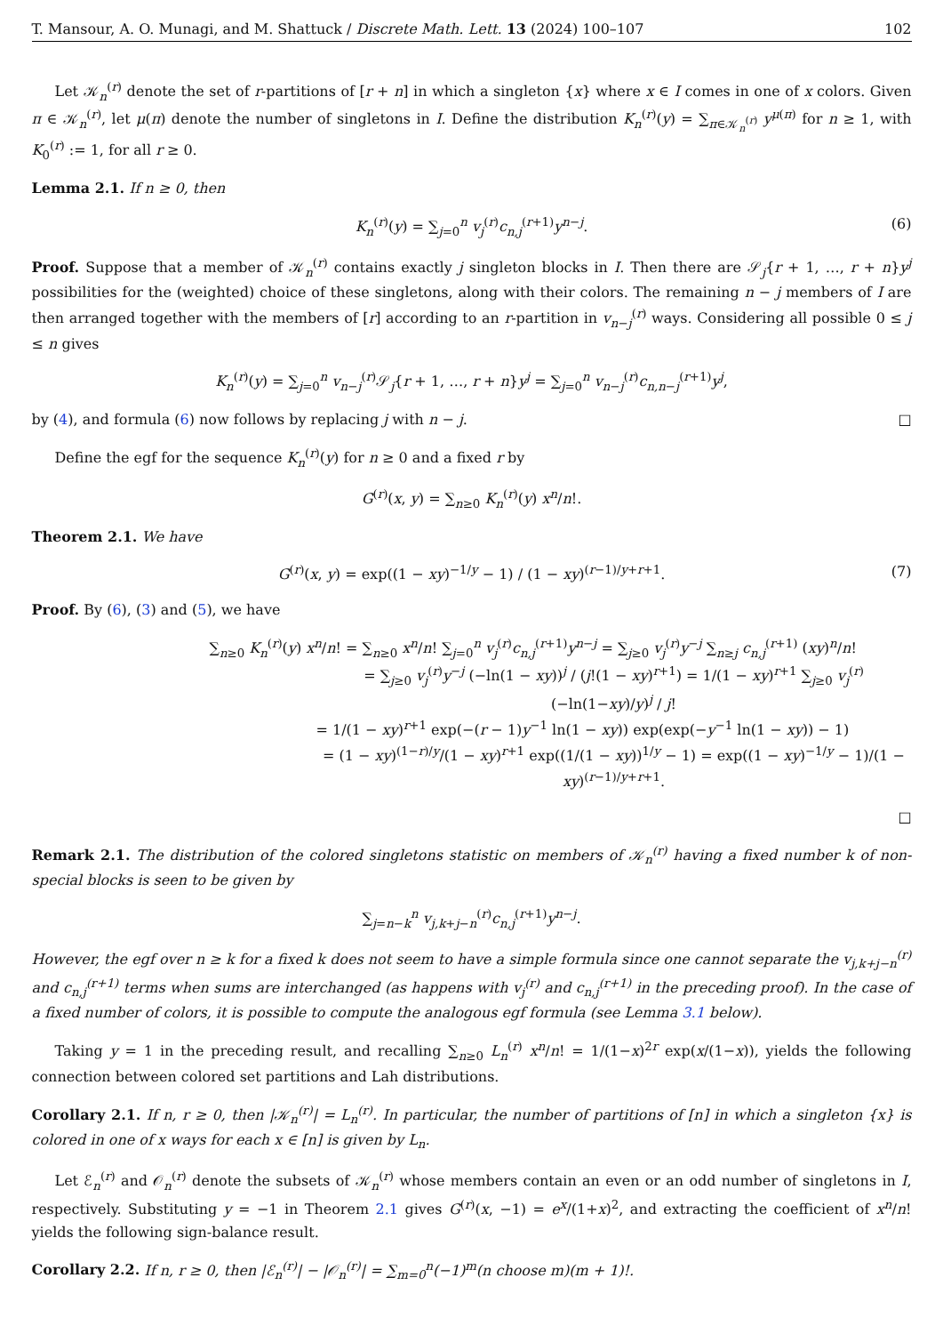T. Mansour, A. O. Munagi, and M. Shattuck / Discrete Math. Lett. 13 (2024) 100–107 102
Let 𝒦<sub>n</sub><sup>(r)</sup> denote the set of r-partitions of [r + n] in which a singleton {x} where x ∈ I comes in one of x colors. Given π ∈ 𝒦<sub>n</sub><sup>(r)</sup>, let μ(π) denote the number of singletons in I. Define the distribution K<sub>n</sub><sup>(r)</sup>(y) = ∑<sub>π∈𝒦<sub>n</sub><sup>(r)</sup></sub> y<sup>μ(π)</sup> for n ≥ 1, with K<sub>0</sub><sup>(r)</sup> := 1, for all r ≥ 0.
Lemma 2.1. If n ≥ 0, then
K<sub>n</sub><sup>(r)</sup>(y) = ∑<sub>j=0</sub><sup>n</sup> v<sub>j</sub><sup>(r)</sup>c<sub>n,j</sub><sup>(r+1)</sup>y<sup>n−j</sup>. (6)
Proof. Suppose that a member of 𝒦<sub>n</sub><sup>(r)</sup> contains exactly j singleton blocks in I. Then there are 𝒮<sub>j</sub>{r + 1, …, r + n}y<sup>j</sup> possibilities for the (weighted) choice of these singletons, along with their colors. The remaining n − j members of I are then arranged together with the members of [r] according to an r-partition in v<sub>n−j</sub><sup>(r)</sup> ways. Considering all possible 0 ≤ j ≤ n gives
K<sub>n</sub><sup>(r)</sup>(y) = ∑<sub>j=0</sub><sup>n</sup> v<sub>n−j</sub><sup>(r)</sup>𝒮<sub>j</sub>{r + 1, …, r + n}y<sup>j</sup> = ∑<sub>j=0</sub><sup>n</sup> v<sub>n−j</sub><sup>(r)</sup>c<sub>n,n−j</sub><sup>(r+1)</sup>y<sup>j</sup>,
by (4), and formula (6) now follows by replacing j with n − j. □
Define the egf for the sequence K<sub>n</sub><sup>(r)</sup>(y) for n ≥ 0 and a fixed r by
G<sup>(r)</sup>(x, y) = ∑<sub>n≥0</sub> K<sub>n</sub><sup>(r)</sup>(y) x<sup>n</sup>/n!.
Theorem 2.1. We have
G<sup>(r)</sup>(x, y) = exp((1 − xy)<sup>−1/y</sup> − 1) / (1 − xy)<sup>(r−1)/y+r+1</sup>. (7)
Proof. By (6), (3) and (5), we have
∑<sub>n≥0</sub> K<sub>n</sub><sup>(r)</sup>(y) x<sup>n</sup>/n! = ∑<sub>n≥0</sub> x<sup>n</sup>/n! ∑<sub>j=0</sub><sup>n</sup> v<sub>j</sub><sup>(r)</sup>c<sub>n,j</sub><sup>(r+1)</sup>y<sup>n−j</sup> = ∑<sub>j≥0</sub> v<sub>j</sub><sup>(r)</sup>y<sup>−j</sup> ∑<sub>n≥j</sub> c<sub>n,j</sub><sup>(r+1)</sup> (xy)<sup>n</sup>/n!
= ∑<sub>j≥0</sub> v<sub>j</sub><sup>(r)</sup>y<sup>−j</sup> (−ln(1 − xy))<sup>j</sup> / (j!(1 − xy)<sup>r+1</sup>) = 1/(1 − xy)<sup>r+1</sup> ∑<sub>j≥0</sub> v<sub>j</sub><sup>(r)</sup>(−ln(1−xy)/y)<sup>j</sup> / j!
= 1/(1 − xy)<sup>r+1</sup> exp(−(r − 1)y<sup>−1</sup> ln(1 − xy)) exp(exp(−y<sup>−1</sup> ln(1 − xy)) − 1)
= (1 − xy)<sup>(1−r)/y</sup>/(1 − xy)<sup>r+1</sup> exp((1/(1 − xy))<sup>1/y</sup> − 1) = exp((1 − xy)<sup>−1/y</sup> − 1)/(1 − xy)<sup>(r−1)/y+r+1</sup>.
□
Remark 2.1. The distribution of the colored singletons statistic on members of 𝒦<sub>n</sub><sup>(r)</sup> having a fixed number k of non-special blocks is seen to be given by
∑<sub>j=n−k</sub><sup>n</sup> v<sub>j,k+j−n</sub><sup>(r)</sup>c<sub>n,j</sub><sup>(r+1)</sup>y<sup>n−j</sup>.
However, the egf over n ≥ k for a fixed k does not seem to have a simple formula since one cannot separate the v<sub>j,k+j−n</sub><sup>(r)</sup> and c<sub>n,j</sub><sup>(r+1)</sup> terms when sums are interchanged (as happens with v<sub>j</sub><sup>(r)</sup> and c<sub>n,j</sub><sup>(r+1)</sup> in the preceding proof). In the case of a fixed number of colors, it is possible to compute the analogous egf formula (see Lemma 3.1 below).
Taking y = 1 in the preceding result, and recalling ∑<sub>n≥0</sub> L<sub>n</sub><sup>(r)</sup> x<sup>n</sup>/n! = 1/(1−x)<sup>2r</sup> exp(x/(1−x)), yields the following connection between colored set partitions and Lah distributions.
Corollary 2.1. If n, r ≥ 0, then |𝒦<sub>n</sub><sup>(r)</sup>| = L<sub>n</sub><sup>(r)</sup>. In particular, the number of partitions of [n] in which a singleton {x} is colored in one of x ways for each x ∈ [n] is given by L<sub>n</sub>.
Let ℰ<sub>n</sub><sup>(r)</sup> and 𝒪<sub>n</sub><sup>(r)</sup> denote the subsets of 𝒦<sub>n</sub><sup>(r)</sup> whose members contain an even or an odd number of singletons in I, respectively. Substituting y = −1 in Theorem 2.1 gives G<sup>(r)</sup>(x, −1) = e<sup>x</sup>/(1+x)<sup>2</sup>, and extracting the coefficient of x<sup>n</sup>/n! yields the following sign-balance result.
Corollary 2.2. If n, r ≥ 0, then |ℰ<sub>n</sub><sup>(r)</sup>| − |𝒪<sub>n</sub><sup>(r)</sup>| = ∑<sub>m=0</sub><sup>n</sup>(−1)<sup>m</sup>(n choose m)(m + 1)!.